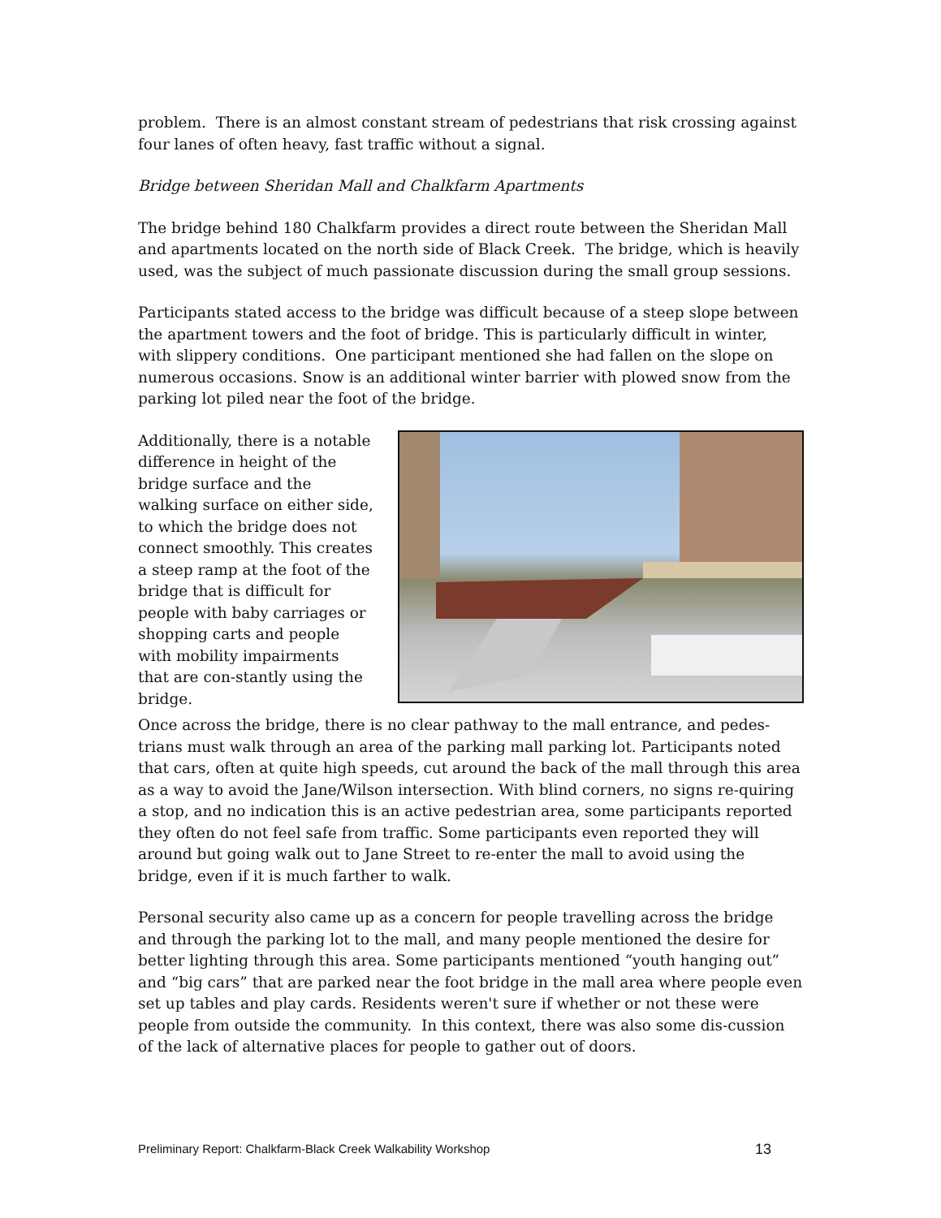problem. There is an almost constant stream of pedestrians that risk crossing against four lanes of often heavy, fast traffic without a signal.
Bridge between Sheridan Mall and Chalkfarm Apartments
The bridge behind 180 Chalkfarm provides a direct route between the Sheridan Mall and apartments located on the north side of Black Creek. The bridge, which is heavily used, was the subject of much passionate discussion during the small group sessions.
Participants stated access to the bridge was difficult because of a steep slope between the apartment towers and the foot of bridge. This is particularly difficult in winter, with slippery conditions. One participant mentioned she had fallen on the slope on numerous occasions. Snow is an additional winter barrier with plowed snow from the parking lot piled near the foot of the bridge.
Additionally, there is a notable difference in height of the bridge surface and the walking surface on either side, to which the bridge does not connect smoothly. This creates a steep ramp at the foot of the bridge that is difficult for people with baby carriages or shopping carts and people with mobility impairments that are con-stantly using the bridge.
Once across the bridge, there is no clear pathway to the mall entrance, and pedes-trians must walk through an area of the parking mall parking lot. Participants noted that cars, often at quite high speeds, cut around the back of the mall through this area as a way to avoid the Jane/Wilson intersection. With blind corners, no signs re-quiring a stop, and no indication this is an active pedestrian area, some participants reported they often do not feel safe from traffic. Some participants even reported they will around but going walk out to Jane Street to re-enter the mall to avoid using the bridge, even if it is much farther to walk.
Personal security also came up as a concern for people travelling across the bridge and through the parking lot to the mall, and many people mentioned the desire for better lighting through this area. Some participants mentioned “youth hanging out” and “big cars” that are parked near the foot bridge in the mall area where people even set up tables and play cards. Residents weren't sure if whether or not these were people from outside the community. In this context, there was also some dis-cussion of the lack of alternative places for people to gather out of doors.
Preliminary Report: Chalkfarm-Black Creek Walkability Workshop 13